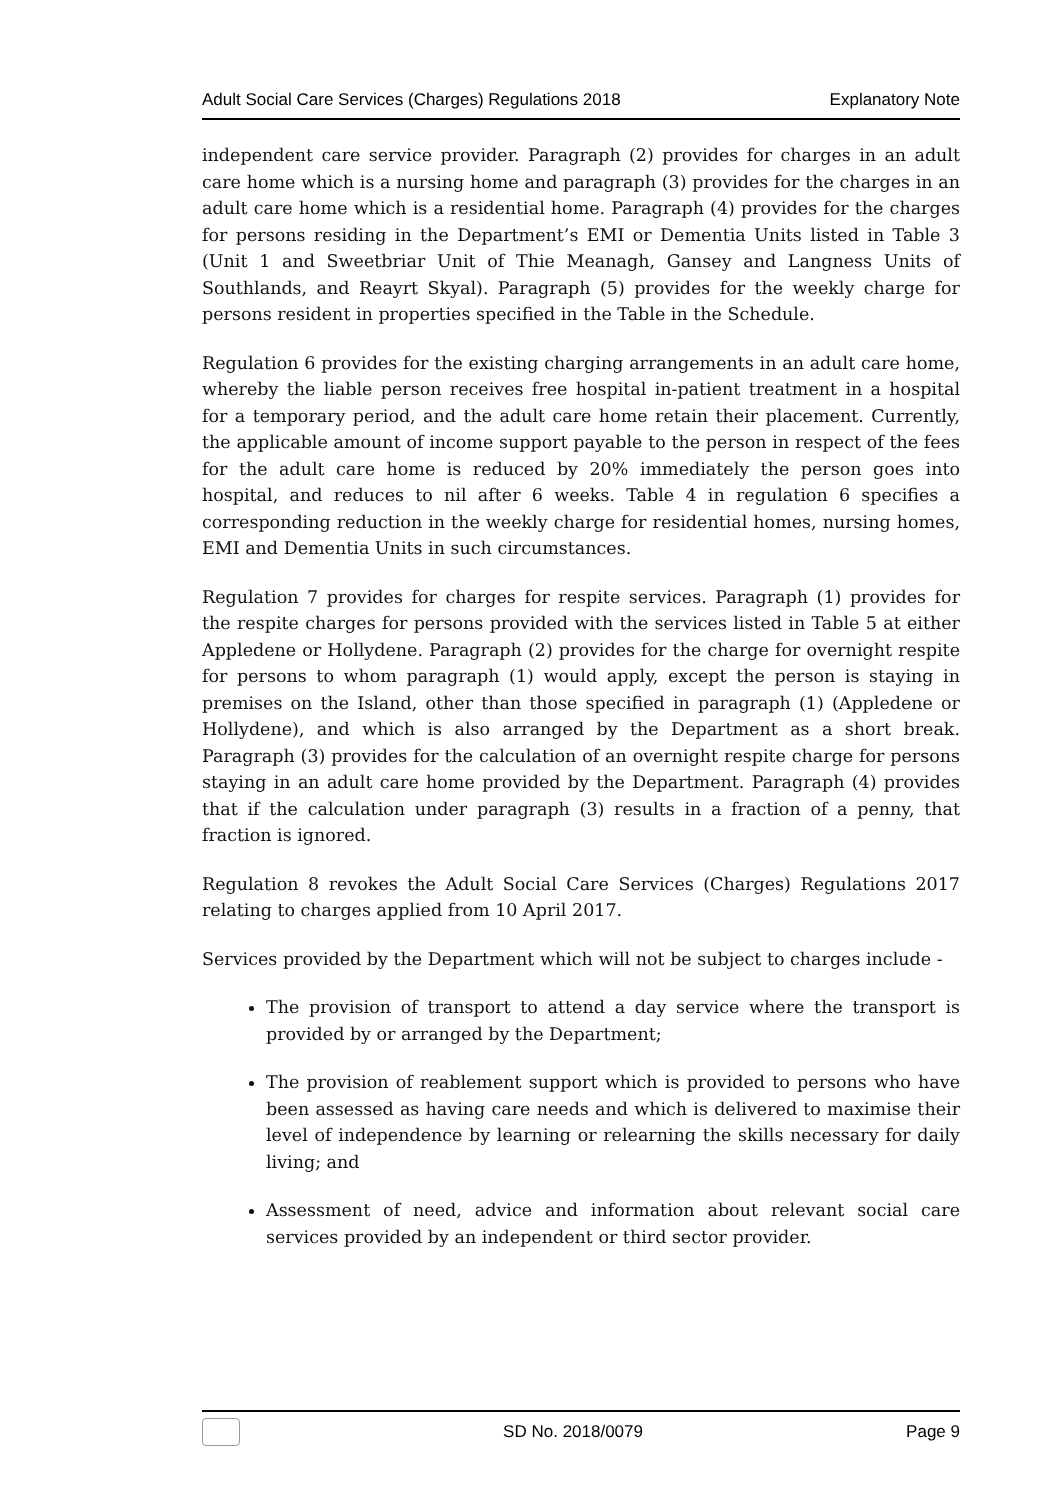Adult Social Care Services (Charges) Regulations 2018 Explanatory Note
independent care service provider. Paragraph (2) provides for charges in an adult care home which is a nursing home and paragraph (3) provides for the charges in an adult care home which is a residential home. Paragraph (4) provides for the charges for persons residing in the Department’s EMI or Dementia Units listed in Table 3 (Unit 1 and Sweetbriar Unit of Thie Meanagh, Gansey and Langness Units of Southlands, and Reayrt Skyal). Paragraph (5) provides for the weekly charge for persons resident in properties specified in the Table in the Schedule.
Regulation 6 provides for the existing charging arrangements in an adult care home, whereby the liable person receives free hospital in-patient treatment in a hospital for a temporary period, and the adult care home retain their placement. Currently, the applicable amount of income support payable to the person in respect of the fees for the adult care home is reduced by 20% immediately the person goes into hospital, and reduces to nil after 6 weeks. Table 4 in regulation 6 specifies a corresponding reduction in the weekly charge for residential homes, nursing homes, EMI and Dementia Units in such circumstances.
Regulation 7 provides for charges for respite services. Paragraph (1) provides for the respite charges for persons provided with the services listed in Table 5 at either Appledene or Hollydene. Paragraph (2) provides for the charge for overnight respite for persons to whom paragraph (1) would apply, except the person is staying in premises on the Island, other than those specified in paragraph (1) (Appledene or Hollydene), and which is also arranged by the Department as a short break. Paragraph (3) provides for the calculation of an overnight respite charge for persons staying in an adult care home provided by the Department. Paragraph (4) provides that if the calculation under paragraph (3) results in a fraction of a penny, that fraction is ignored.
Regulation 8 revokes the Adult Social Care Services (Charges) Regulations 2017 relating to charges applied from 10 April 2017.
Services provided by the Department which will not be subject to charges include -
The provision of transport to attend a day service where the transport is provided by or arranged by the Department;
The provision of reablement support which is provided to persons who have been assessed as having care needs and which is delivered to maximise their level of independence by learning or relearning the skills necessary for daily living; and
Assessment of need, advice and information about relevant social care services provided by an independent or third sector provider.
SD No. 2018/0079 Page 9